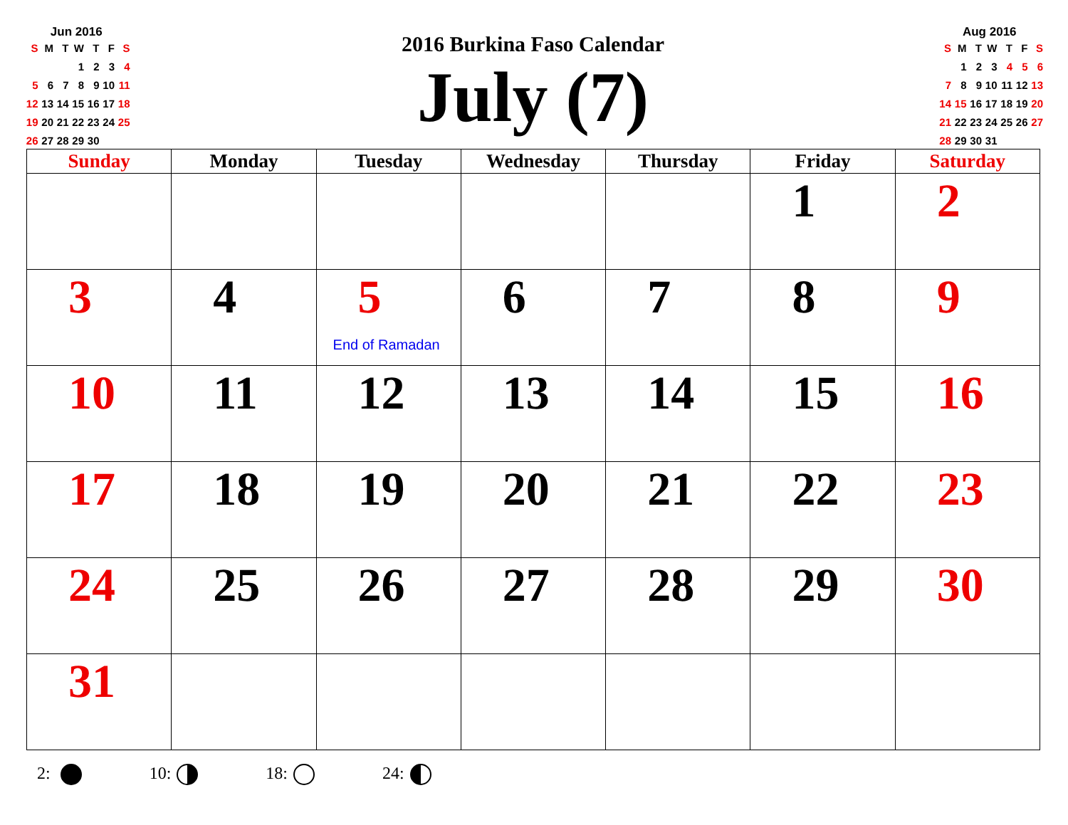Jun 2016
| S | M | T | W | T | F | S |
| --- | --- | --- | --- | --- | --- | --- |
| | | | 1 | 2 | 3 | 4 |
| 5 | 6 | 7 | 8 | 9 | 10 | 11 |
| 12 | 13 | 14 | 15 | 16 | 17 | 18 |
| 19 | 20 | 21 | 22 | 23 | 24 | 25 |
| 26 | 27 | 28 | 29 | 30 | | |
2016 Burkina Faso Calendar
July (7)
Aug 2016
| S | M | T | W | T | F | S |
| --- | --- | --- | --- | --- | --- | --- |
| | 1 | 2 | 3 | 4 | 5 | 6 |
| 7 | 8 | 9 | 10 | 11 | 12 | 13 |
| 14 | 15 | 16 | 17 | 18 | 19 | 20 |
| 21 | 22 | 23 | 24 | 25 | 26 | 27 |
| 28 | 29 | 30 | 31 | | | |
| Sunday | Monday | Tuesday | Wednesday | Thursday | Friday | Saturday |
| --- | --- | --- | --- | --- | --- | --- |
| | | | | | 1 | 2 |
| 3 | 4 | 5 End of Ramadan | 6 | 7 | 8 | 9 |
| 10 | 11 | 12 | 13 | 14 | 15 | 16 |
| 17 | 18 | 19 | 20 | 21 | 22 | 23 |
| 24 | 25 | 26 | 27 | 28 | 29 | 30 |
| 31 | | | | | | |
2: 10: 18: 24: